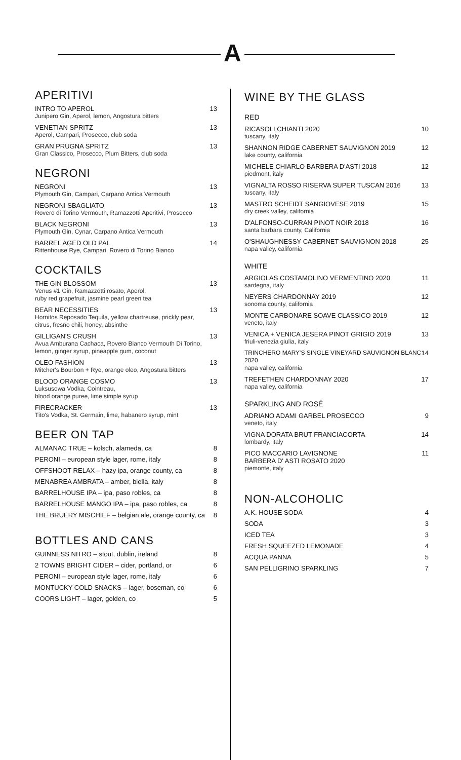A
APERITIVI
INTRO TO APEROL
Junipero Gin, Aperol, lemon, Angostura bitters
13
VENETIAN SPRITZ
Aperol, Campari, Prosecco, club soda
13
GRAN PRUGNA SPRITZ
Gran Classico, Prosecco, Plum Bitters, club soda
13
NEGRONI
NEGRONI
Plymouth Gin, Campari, Carpano Antica Vermouth
13
NEGRONI SBAGLIATO
Rovero di Torino Vermouth, Ramazzotti Aperitivi, Prosecco
13
BLACK NEGRONI
Plymouth Gin, Cynar, Carpano Antica Vermouth
13
BARREL AGED OLD PAL
Rittenhouse Rye, Campari, Rovero di Torino Bianco
14
COCKTAILS
THE GIN BLOSSOM
Venus #1 Gin, Ramazzotti rosato, Aperol,
ruby red grapefruit, jasmine pearl green tea
13
BEAR NECESSITIES
Hornitos Reposado Tequila, yellow chartreuse, prickly pear,
citrus, fresno chili, honey, absinthe
13
GILLIGAN'S CRUSH
Avua Amburana Cachaca, Rovero Bianco Vermouth Di Torino,
lemon, ginger syrup, pineapple gum, coconut
13
OLEO FASHION
Mitcher's Bourbon + Rye, orange oleo, Angostura bitters
13
BLOOD ORANGE COSMO
Luksusowa Vodka, Cointreau,
blood orange puree, lime simple syrup
13
FIRECRACKER
Tito's Vodka, St. Germain, lime, habanero syrup, mint
13
BEER ON TAP
ALMANAC TRUE – kolsch, alameda, ca
8
PERONI – european style lager, rome, italy
8
OFFSHOOT RELAX – hazy ipa, orange county, ca
8
MENABREA AMBRATA – amber, biella, italy
8
BARRELHOUSE IPA – ipa, paso robles, ca
8
BARRELHOUSE MANGO IPA – ipa, paso robles, ca
8
THE BRUERY MISCHIEF – belgian ale, orange county, ca
8
BOTTLES AND CANS
GUINNESS NITRO – stout, dublin, ireland
8
2 TOWNS BRIGHT CIDER – cider, portland, or
6
PERONI – european style lager, rome, italy
6
MONTUCKY COLD SNACKS – lager, boseman, co
6
COORS LIGHT – lager, golden, co
5
WINE BY THE GLASS
RED
RICASOLI CHIANTI 2020
tuscany, italy
10
SHANNON RIDGE CABERNET SAUVIGNON 2019
lake county, california
12
MICHELE CHIARLO BARBERA D'ASTI 2018
piedmont, italy
12
VIGNALTA ROSSO RISERVA SUPER TUSCAN 2016
tuscany, italy
13
MASTRO SCHEIDT SANGIOVESE 2019
dry creek valley, california
15
D'ALFONSO-CURRAN PINOT NOIR 2018
santa barbara county, California
16
O'SHAUGHNESSY CABERNET SAUVIGNON 2018
napa valley, california
25
WHITE
ARGIOLAS COSTAMOLINO VERMENTINO 2020
sardegna, italy
11
NEYERS CHARDONNAY 2019
sonoma county, california
12
MONTE CARBONARE SOAVE CLASSICO 2019
veneto, italy
12
VENICA + VENICA JESERA PINOT GRIGIO 2019
friuli-venezia giulia, italy
13
TRINCHERO MARY'S SINGLE VINEYARD SAUVIGNON BLANC 2020
napa valley, california
14
TREFETHEN CHARDONNAY 2020
napa valley, california
17
SPARKLING AND ROSÉ
ADRIANO ADAMI GARBEL PROSECCO
veneto, italy
9
VIGNA DORATA BRUT FRANCIACORTA
lombardy, italy
14
PICO MACCARIO LAVIGNONE
BARBERA D' ASTI ROSATO 2020
piemonte, italy
11
NON-ALCOHOLIC
A.K. HOUSE SODA 4
SODA 3
ICED TEA 3
FRESH SQUEEZED LEMONADE 4
ACQUA PANNA 5
SAN PELLIGRINO SPARKLING 7